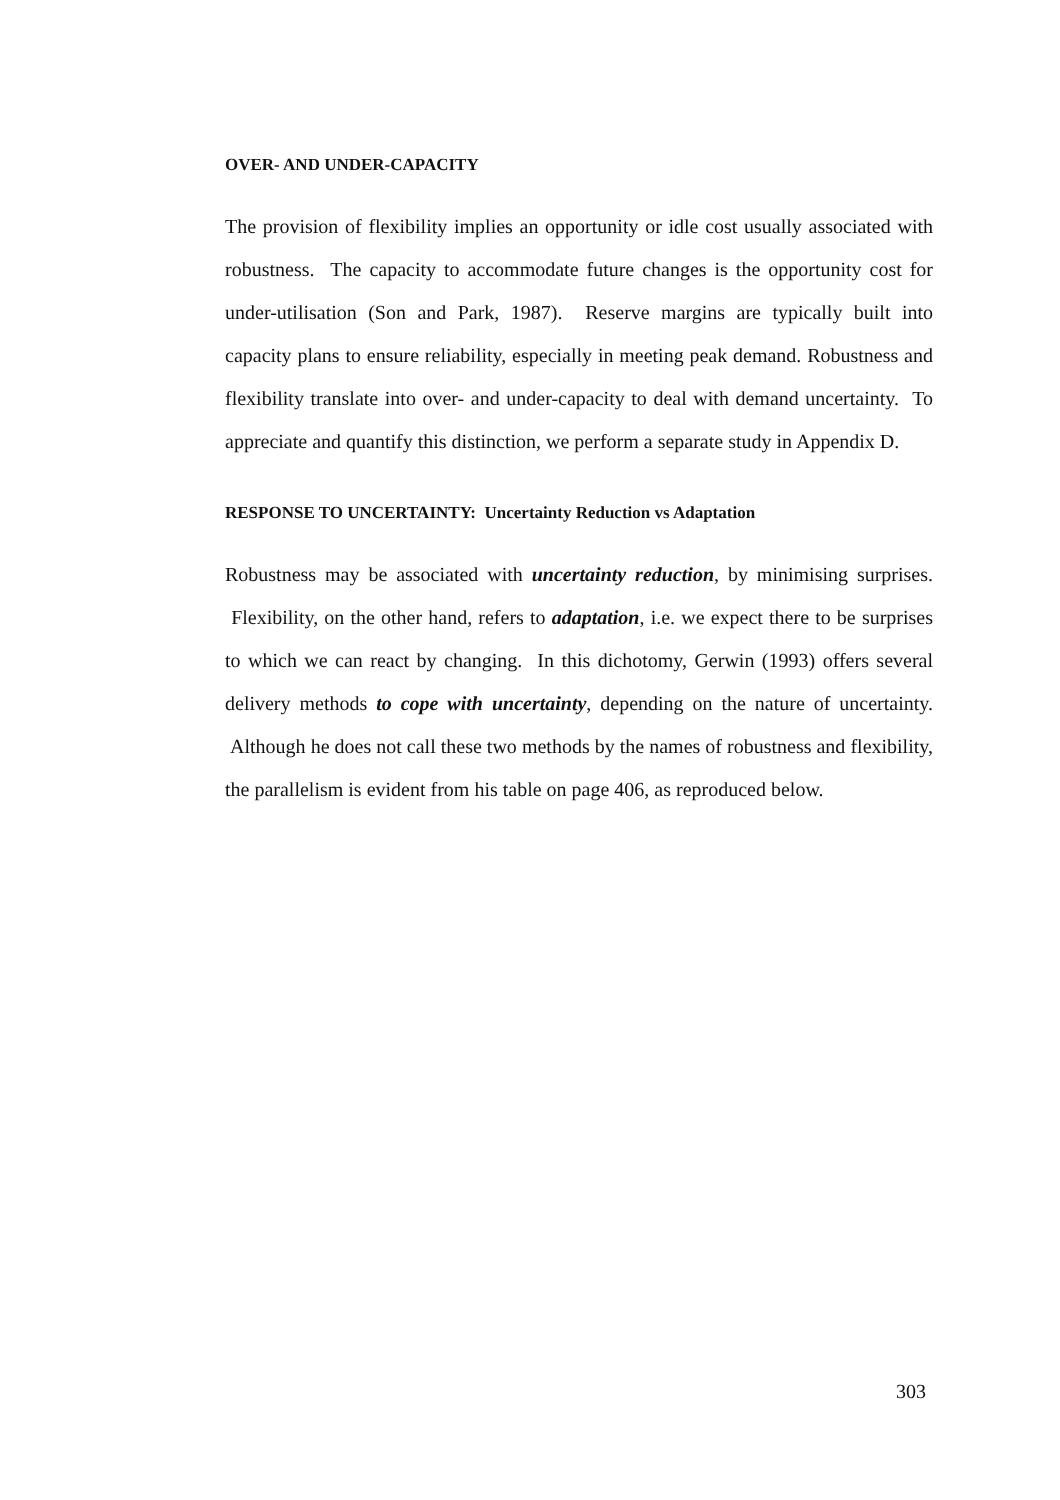OVER- AND UNDER-CAPACITY
The provision of flexibility implies an opportunity or idle cost usually associated with robustness. The capacity to accommodate future changes is the opportunity cost for under-utilisation (Son and Park, 1987). Reserve margins are typically built into capacity plans to ensure reliability, especially in meeting peak demand. Robustness and flexibility translate into over- and under-capacity to deal with demand uncertainty. To appreciate and quantify this distinction, we perform a separate study in Appendix D.
RESPONSE TO UNCERTAINTY: Uncertainty Reduction vs Adaptation
Robustness may be associated with uncertainty reduction, by minimising surprises. Flexibility, on the other hand, refers to adaptation, i.e. we expect there to be surprises to which we can react by changing. In this dichotomy, Gerwin (1993) offers several delivery methods to cope with uncertainty, depending on the nature of uncertainty. Although he does not call these two methods by the names of robustness and flexibility, the parallelism is evident from his table on page 406, as reproduced below.
303